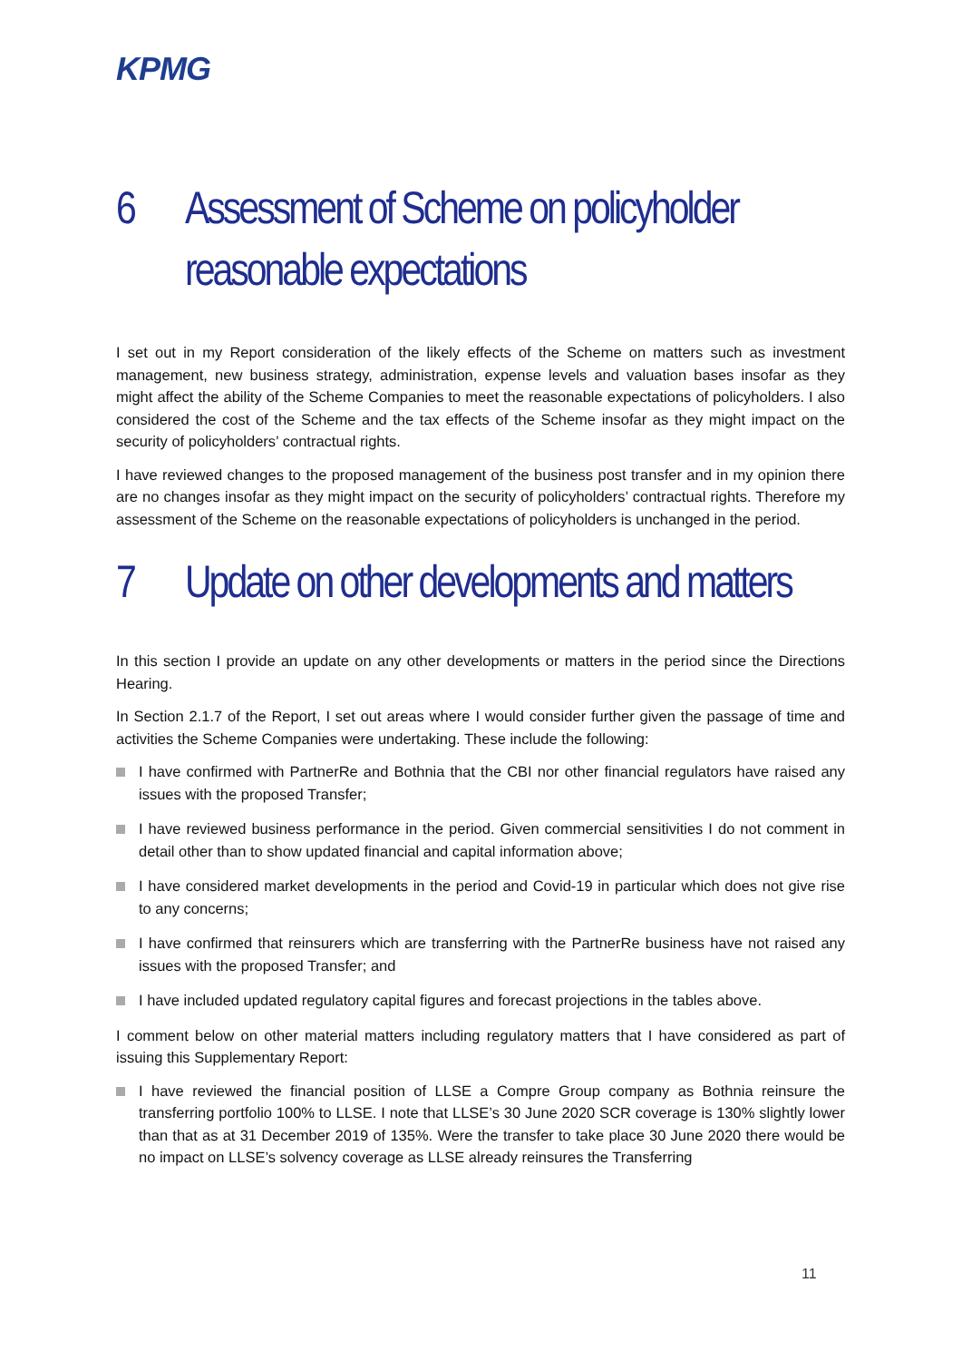KPMG
6 Assessment of Scheme on policyholder reasonable expectations
I set out in my Report consideration of the likely effects of the Scheme on matters such as investment management, new business strategy, administration, expense levels and valuation bases insofar as they might affect the ability of the Scheme Companies to meet the reasonable expectations of policyholders. I also considered the cost of the Scheme and the tax effects of the Scheme insofar as they might impact on the security of policyholders’ contractual rights.
I have reviewed changes to the proposed management of the business post transfer and in my opinion there are no changes insofar as they might impact on the security of policyholders’ contractual rights. Therefore my assessment of the Scheme on the reasonable expectations of policyholders is unchanged in the period.
7 Update on other developments and matters
In this section I provide an update on any other developments or matters in the period since the Directions Hearing.
In Section 2.1.7 of the Report, I set out areas where I would consider further given the passage of time and activities the Scheme Companies were undertaking. These include the following:
I have confirmed with PartnerRe and Bothnia that the CBI nor other financial regulators have raised any issues with the proposed Transfer;
I have reviewed business performance in the period. Given commercial sensitivities I do not comment in detail other than to show updated financial and capital information above;
I have considered market developments in the period and Covid-19 in particular which does not give rise to any concerns;
I have confirmed that reinsurers which are transferring with the PartnerRe business have not raised any issues with the proposed Transfer; and
I have included updated regulatory capital figures and forecast projections in the tables above.
I comment below on other material matters including regulatory matters that I have considered as part of issuing this Supplementary Report:
I have reviewed the financial position of LLSE a Compre Group company as Bothnia reinsure the transferring portfolio 100% to LLSE. I note that LLSE’s 30 June 2020 SCR coverage is 130% slightly lower than that as at 31 December 2019 of 135%. Were the transfer to take place 30 June 2020 there would be no impact on LLSE’s solvency coverage as LLSE already reinsures the Transferring
11